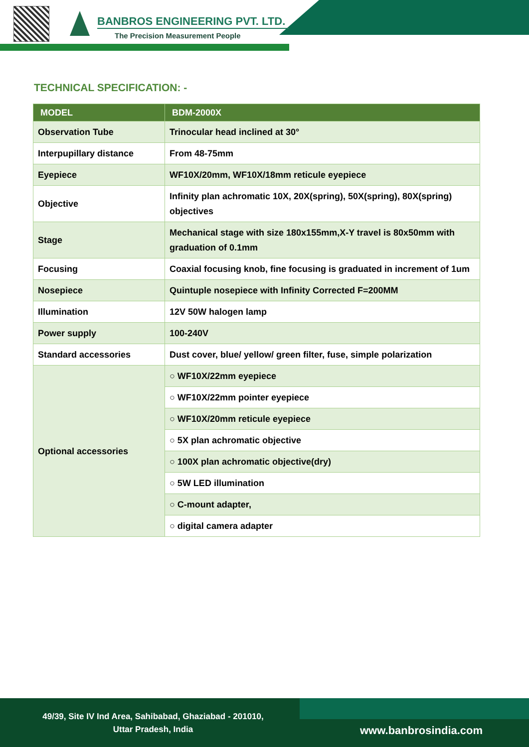BANBROS ENGINEERING PVT. LTD.
The Precision Measurement People
TECHNICAL SPECIFICATION: -
| MODEL | BDM-2000X |
| --- | --- |
| Observation Tube | Trinocular head inclined at 30° |
| Interpupillary distance | From 48-75mm |
| Eyepiece | WF10X/20mm, WF10X/18mm reticule eyepiece |
| Objective | Infinity plan achromatic 10X, 20X(spring), 50X(spring), 80X(spring) objectives |
| Stage | Mechanical stage with size 180x155mm,X-Y travel is 80x50mm with graduation of 0.1mm |
| Focusing | Coaxial focusing knob, fine focusing is graduated in increment of 1um |
| Nosepiece | Quintuple nosepiece with Infinity Corrected F=200MM |
| Illumination | 12V 50W halogen lamp |
| Power supply | 100-240V |
| Standard accessories | Dust cover, blue/ yellow/ green filter, fuse, simple polarization |
| Optional accessories | ○ WF10X/22mm eyepiece |
| | ○ WF10X/22mm pointer eyepiece |
| | ○ WF10X/20mm reticule eyepiece |
| | ○ 5X plan achromatic objective |
| | ○ 100X plan achromatic objective(dry) |
| | ○ 5W LED illumination |
| | ○ C-mount adapter, |
| | ○ digital camera adapter |
49/39, Site IV Ind Area, Sahibabad, Ghaziabad - 201010,
Uttar Pradesh, India
www.banbrosindia.com